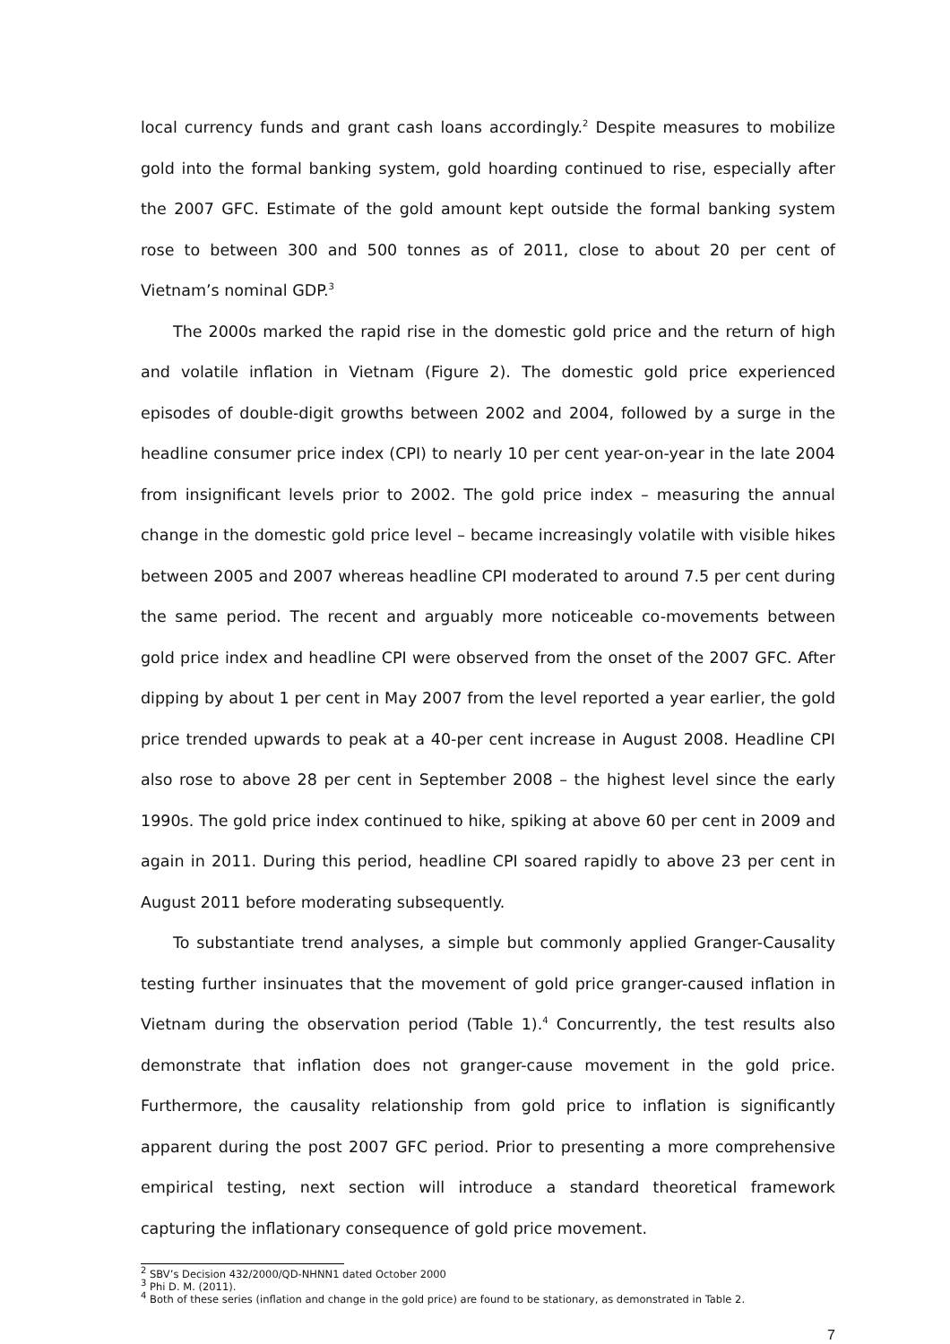local currency funds and grant cash loans accordingly.<sup>2</sup> Despite measures to mobilize gold into the formal banking system, gold hoarding continued to rise, especially after the 2007 GFC. Estimate of the gold amount kept outside the formal banking system rose to between 300 and 500 tonnes as of 2011, close to about 20 per cent of Vietnam’s nominal GDP.<sup>3</sup>
The 2000s marked the rapid rise in the domestic gold price and the return of high and volatile inflation in Vietnam (Figure 2). The domestic gold price experienced episodes of double-digit growths between 2002 and 2004, followed by a surge in the headline consumer price index (CPI) to nearly 10 per cent year-on-year in the late 2004 from insignificant levels prior to 2002. The gold price index – measuring the annual change in the domestic gold price level – became increasingly volatile with visible hikes between 2005 and 2007 whereas headline CPI moderated to around 7.5 per cent during the same period. The recent and arguably more noticeable co-movements between gold price index and headline CPI were observed from the onset of the 2007 GFC. After dipping by about 1 per cent in May 2007 from the level reported a year earlier, the gold price trended upwards to peak at a 40-per cent increase in August 2008. Headline CPI also rose to above 28 per cent in September 2008 – the highest level since the early 1990s. The gold price index continued to hike, spiking at above 60 per cent in 2009 and again in 2011. During this period, headline CPI soared rapidly to above 23 per cent in August 2011 before moderating subsequently.
To substantiate trend analyses, a simple but commonly applied Granger-Causality testing further insinuates that the movement of gold price granger-caused inflation in Vietnam during the observation period (Table 1).<sup>4</sup> Concurrently, the test results also demonstrate that inflation does not granger-cause movement in the gold price. Furthermore, the causality relationship from gold price to inflation is significantly apparent during the post 2007 GFC period. Prior to presenting a more comprehensive empirical testing, next section will introduce a standard theoretical framework capturing the inflationary consequence of gold price movement.
<sup>2</sup> SBV’s Decision 432/2000/QD-NHNN1 dated October 2000
<sup>3</sup> Phi D. M. (2011).
<sup>4</sup> Both of these series (inflation and change in the gold price) are found to be stationary, as demonstrated in Table 2.
7